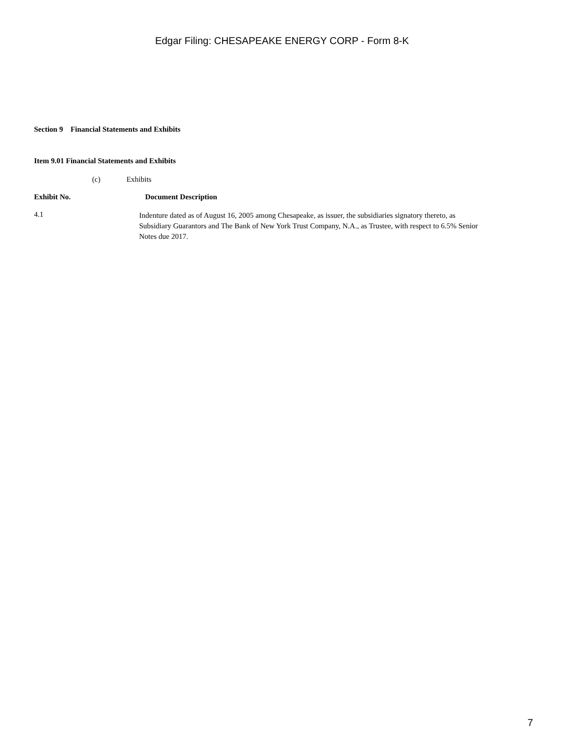Edgar Filing: CHESAPEAKE ENERGY CORP - Form 8-K
Section 9 Financial Statements and Exhibits
Item 9.01 Financial Statements and Exhibits
(c) Exhibits
| Exhibit No. | Document Description |
| --- | --- |
| 4.1 | Indenture dated as of August 16, 2005 among Chesapeake, as issuer, the subsidiaries signatory thereto, as Subsidiary Guarantors and The Bank of New York Trust Company, N.A., as Trustee, with respect to 6.5% Senior Notes due 2017. |
7